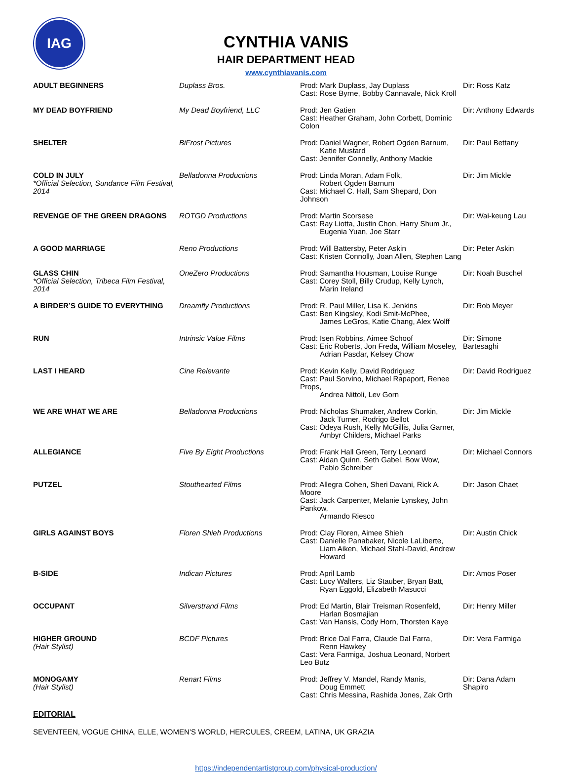IAG
CYNTHIA VANIS
HAIR DEPARTMENT HEAD
www.cynthiavanis.com
| ADULT BEGINNERS | Duplass Bros. | Prod: Mark Duplass, Jay Duplass Cast: Rose Byrne, Bobby Cannavale, Nick Kroll | Dir: Ross Katz |
| MY DEAD BOYFRIEND | My Dead Boyfriend, LLC | Prod: Jen Gatien Cast: Heather Graham, John Corbett, Dominic Colon | Dir: Anthony Edwards |
| SHELTER | BiFrost Pictures | Prod: Daniel Wagner, Robert Ogden Barnum, Katie Mustard Cast: Jennifer Connelly, Anthony Mackie | Dir: Paul Bettany |
| COLD IN JULY *Official Selection, Sundance Film Festival, 2014 | Belladonna Productions | Prod: Linda Moran, Adam Folk, Robert Ogden Barnum Cast: Michael C. Hall, Sam Shepard, Don Johnson | Dir: Jim Mickle |
| REVENGE OF THE GREEN DRAGONS | ROTGD Productions | Prod: Martin Scorsese Cast: Ray Liotta, Justin Chon, Harry Shum Jr., Eugenia Yuan, Joe Starr | Dir: Wai-keung Lau |
| A GOOD MARRIAGE | Reno Productions | Prod: Will Battersby, Peter Askin Cast: Kristen Connolly, Joan Allen, Stephen Lang | Dir: Peter Askin |
| GLASS CHIN *Official Selection, Tribeca Film Festival, 2014 | OneZero Productions | Prod: Samantha Housman, Louise Runge Cast: Corey Stoll, Billy Crudup, Kelly Lynch, Marin Ireland | Dir: Noah Buschel |
| A BIRDER’S GUIDE TO EVERYTHING | Dreamfly Productions | Prod: R. Paul Miller, Lisa K. Jenkins Cast: Ben Kingsley, Kodi Smit-McPhee, James LeGros, Katie Chang, Alex Wolff | Dir: Rob Meyer |
| RUN | Intrinsic Value Films | Prod: Isen Robbins, Aimee Schoof Cast: Eric Roberts, Jon Freda, William Moseley, Adrian Pasdar, Kelsey Chow | Dir: Simone Bartesaghi |
| LAST I HEARD | Cine Relevante | Prod: Kevin Kelly, David Rodriguez Cast: Paul Sorvino, Michael Rapaport, Renee Props, Andrea Nittoli, Lev Gorn | Dir: David Rodriguez |
| WE ARE WHAT WE ARE | Belladonna Productions | Prod: Nicholas Shumaker, Andrew Corkin, Jack Turner, Rodrigo Bellot Cast: Odeya Rush, Kelly McGillis, Julia Garner, Ambyr Childers, Michael Parks | Dir: Jim Mickle |
| ALLEGIANCE | Five By Eight Productions | Prod: Frank Hall Green, Terry Leonard Cast: Aidan Quinn, Seth Gabel, Bow Wow, Pablo Schreiber | Dir: Michael Connors |
| PUTZEL | Stouthearted Films | Prod: Allegra Cohen, Sheri Davani, Rick A. Moore Cast: Jack Carpenter, Melanie Lynskey, John Pankow, Armando Riesco | Dir: Jason Chaet |
| GIRLS AGAINST BOYS | Floren Shieh Productions | Prod: Clay Floren, Aimee Shieh Cast: Danielle Panabaker, Nicole LaLiberte, Liam Aiken, Michael Stahl-David, Andrew Howard | Dir: Austin Chick |
| B-SIDE | Indican Pictures | Prod: April Lamb Cast: Lucy Walters, Liz Stauber, Bryan Batt, Ryan Eggold, Elizabeth Masucci | Dir: Amos Poser |
| OCCUPANT | Silverstrand Films | Prod: Ed Martin, Blair Treisman Rosenfeld, Harlan Bosmajian Cast: Van Hansis, Cody Horn, Thorsten Kaye | Dir: Henry Miller |
| HIGHER GROUND (Hair Stylist) | BCDF Pictures | Prod: Brice Dal Farra, Claude Dal Farra, Renn Hawkey Cast: Vera Farmiga, Joshua Leonard, Norbert Leo Butz | Dir: Vera Farmiga |
| MONOGAMY (Hair Stylist) | Renart Films | Prod: Jeffrey V. Mandel, Randy Manis, Doug Emmett Cast: Chris Messina, Rashida Jones, Zak Orth | Dir: Dana Adam Shapiro |
EDITORIAL
SEVENTEEN, VOGUE CHINA, ELLE, WOMEN’S WORLD, HERCULES, CREEM, LATINA, UK GRAZIA
https://independentartistgroup.com/physical-production/